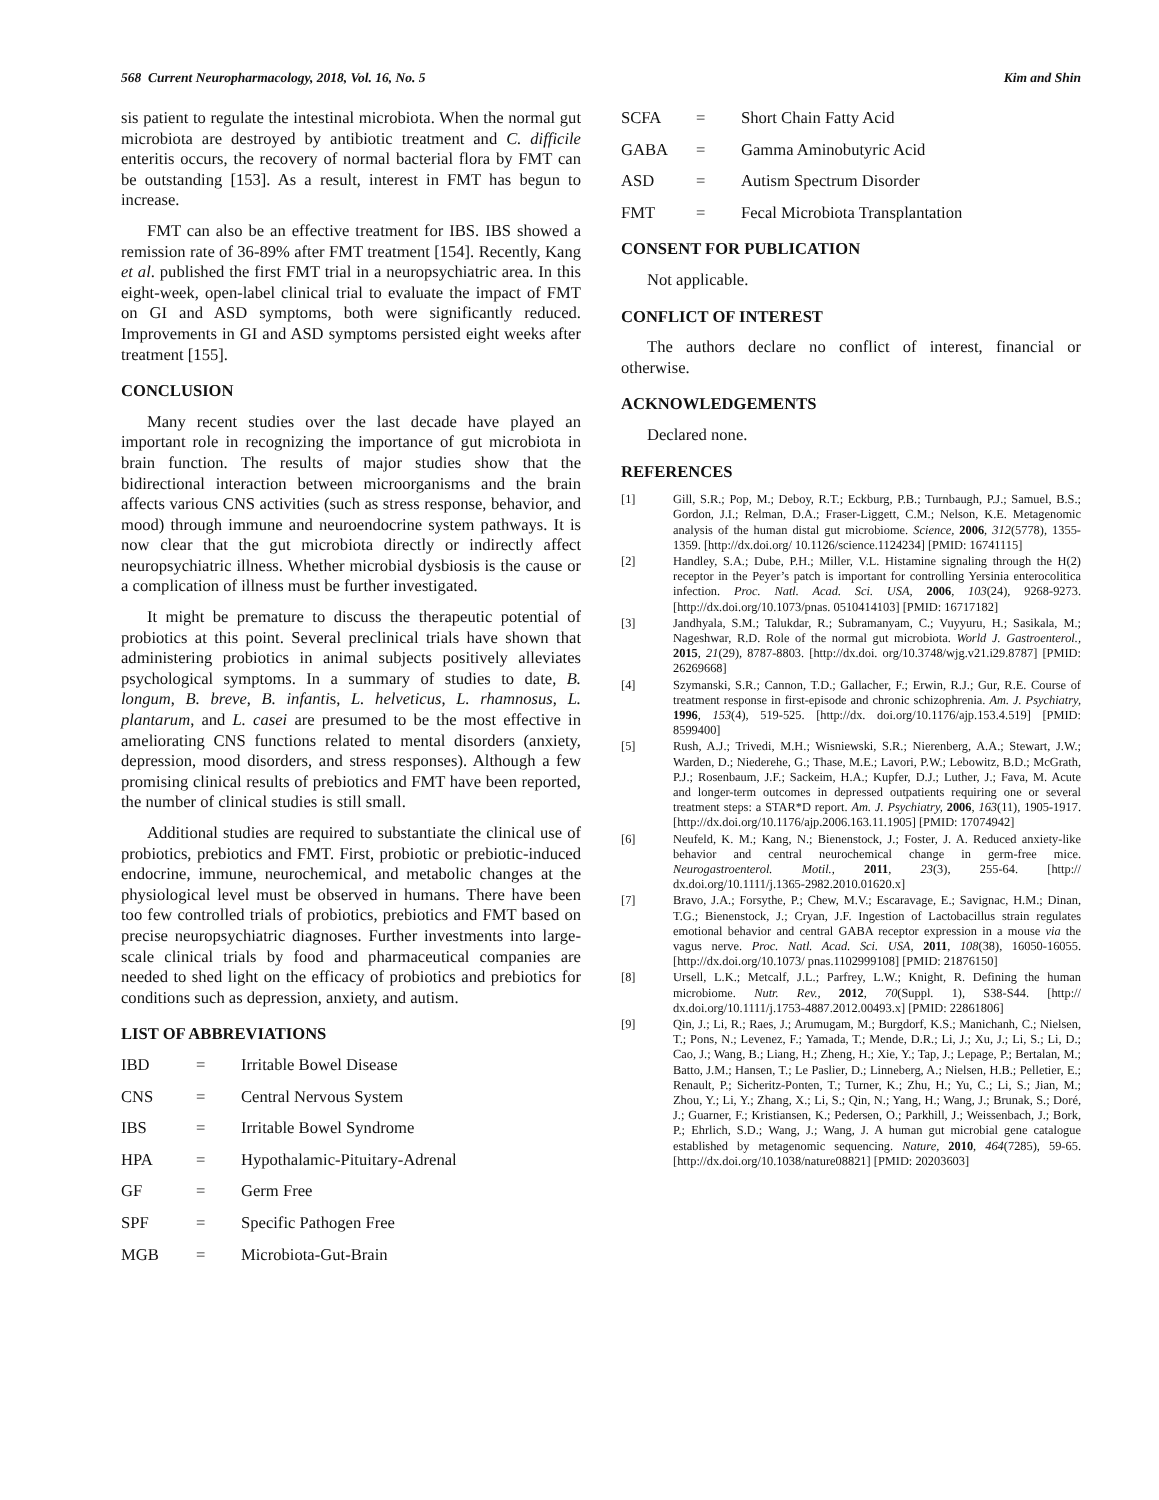568 Current Neuropharmacology, 2018, Vol. 16, No. 5 Kim and Shin
sis patient to regulate the intestinal microbiota. When the normal gut microbiota are destroyed by antibiotic treatment and C. difficile enteritis occurs, the recovery of normal bacterial flora by FMT can be outstanding [153]. As a result, interest in FMT has begun to increase.
FMT can also be an effective treatment for IBS. IBS showed a remission rate of 36-89% after FMT treatment [154]. Recently, Kang et al. published the first FMT trial in a neuropsychiatric area. In this eight-week, open-label clinical trial to evaluate the impact of FMT on GI and ASD symptoms, both were significantly reduced. Improvements in GI and ASD symptoms persisted eight weeks after treatment [155].
CONCLUSION
Many recent studies over the last decade have played an important role in recognizing the importance of gut microbiota in brain function. The results of major studies show that the bidirectional interaction between microorganisms and the brain affects various CNS activities (such as stress response, behavior, and mood) through immune and neuroendocrine system pathways. It is now clear that the gut microbiota directly or indirectly affect neuropsychiatric illness. Whether microbial dysbiosis is the cause or a complication of illness must be further investigated.
It might be premature to discuss the therapeutic potential of probiotics at this point. Several preclinical trials have shown that administering probiotics in animal subjects positively alleviates psychological symptoms. In a summary of studies to date, B. longum, B. breve, B. infantis, L. helveticus, L. rhamnosus, L. plantarum, and L. casei are presumed to be the most effective in ameliorating CNS functions related to mental disorders (anxiety, depression, mood disorders, and stress responses). Although a few promising clinical results of prebiotics and FMT have been reported, the number of clinical studies is still small.
Additional studies are required to substantiate the clinical use of probiotics, prebiotics and FMT. First, probiotic or prebiotic-induced endocrine, immune, neurochemical, and metabolic changes at the physiological level must be observed in humans. There have been too few controlled trials of probiotics, prebiotics and FMT based on precise neuropsychiatric diagnoses. Further investments into large-scale clinical trials by food and pharmaceutical companies are needed to shed light on the efficacy of probiotics and prebiotics for conditions such as depression, anxiety, and autism.
LIST OF ABBREVIATIONS
IBD = Irritable Bowel Disease
CNS = Central Nervous System
IBS = Irritable Bowel Syndrome
HPA = Hypothalamic-Pituitary-Adrenal
GF = Germ Free
SPF = Specific Pathogen Free
MGB = Microbiota-Gut-Brain
SCFA = Short Chain Fatty Acid
GABA = Gamma Aminobutyric Acid
ASD = Autism Spectrum Disorder
FMT = Fecal Microbiota Transplantation
CONSENT FOR PUBLICATION
Not applicable.
CONFLICT OF INTEREST
The authors declare no conflict of interest, financial or otherwise.
ACKNOWLEDGEMENTS
Declared none.
REFERENCES
[1] Gill, S.R.; Pop, M.; Deboy, R.T.; Eckburg, P.B.; Turnbaugh, P.J.; Samuel, B.S.; Gordon, J.I.; Relman, D.A.; Fraser-Liggett, C.M.; Nelson, K.E. Metagenomic analysis of the human distal gut microbiome. Science, 2006, 312(5778), 1355-1359. [http://dx.doi.org/ 10.1126/science.1124234] [PMID: 16741115]
[2] Handley, S.A.; Dube, P.H.; Miller, V.L. Histamine signaling through the H(2) receptor in the Peyer’s patch is important for controlling Yersinia enterocolitica infection. Proc. Natl. Acad. Sci. USA, 2006, 103(24), 9268-9273. [http://dx.doi.org/10.1073/pnas. 0510414103] [PMID: 16717182]
[3] Jandhyala, S.M.; Talukdar, R.; Subramanyam, C.; Vuyyuru, H.; Sasikala, M.; Nageshwar, R.D. Role of the normal gut microbiota. World J. Gastroenterol., 2015, 21(29), 8787-8803. [http://dx.doi. org/10.3748/wjg.v21.i29.8787] [PMID: 26269668]
[4] Szymanski, S.R.; Cannon, T.D.; Gallacher, F.; Erwin, R.J.; Gur, R.E. Course of treatment response in first-episode and chronic schizophrenia. Am. J. Psychiatry, 1996, 153(4), 519-525. [http://dx. doi.org/10.1176/ajp.153.4.519] [PMID: 8599400]
[5] Rush, A.J.; Trivedi, M.H.; Wisniewski, S.R.; Nierenberg, A.A.; Stewart, J.W.; Warden, D.; Niederehe, G.; Thase, M.E.; Lavori, P.W.; Lebowitz, B.D.; McGrath, P.J.; Rosenbaum, J.F.; Sackeim, H.A.; Kupfer, D.J.; Luther, J.; Fava, M. Acute and longer-term outcomes in depressed outpatients requiring one or several treatment steps: a STAR*D report. Am. J. Psychiatry, 2006, 163(11), 1905-1917. [http://dx.doi.org/10.1176/ajp.2006.163.11.1905] [PMID: 17074942]
[6] Neufeld, K. M.; Kang, N.; Bienenstock, J.; Foster, J. A. Reduced anxiety-like behavior and central neurochemical change in germ-free mice. Neurogastroenterol. Motil., 2011, 23(3), 255-64. [http:// dx.doi.org/10.1111/j.1365-2982.2010.01620.x]
[7] Bravo, J.A.; Forsythe, P.; Chew, M.V.; Escaravage, E.; Savignac, H.M.; Dinan, T.G.; Bienenstock, J.; Cryan, J.F. Ingestion of Lactobacillus strain regulates emotional behavior and central GABA receptor expression in a mouse via the vagus nerve. Proc. Natl. Acad. Sci. USA, 2011, 108(38), 16050-16055. [http://dx.doi.org/10.1073/ pnas.1102999108] [PMID: 21876150]
[8] Ursell, L.K.; Metcalf, J.L.; Parfrey, L.W.; Knight, R. Defining the human microbiome. Nutr. Rev., 2012, 70(Suppl. 1), S38-S44. [http:// dx.doi.org/10.1111/j.1753-4887.2012.00493.x] [PMID: 22861806]
[9] Qin, J.; Li, R.; Raes, J.; Arumugam, M.; Burgdorf, K.S.; Manichanh, C.; Nielsen, T.; Pons, N.; Levenez, F.; Yamada, T.; Mende, D.R.; Li, J.; Xu, J.; Li, S.; Li, D.; Cao, J.; Wang, B.; Liang, H.; Zheng, H.; Xie, Y.; Tap, J.; Lepage, P.; Bertalan, M.; Batto, J.M.; Hansen, T.; Le Paslier, D.; Linneberg, A.; Nielsen, H.B.; Pelletier, E.; Renault, P.; Sicheritz-Ponten, T.; Turner, K.; Zhu, H.; Yu, C.; Li, S.; Jian, M.; Zhou, Y.; Li, Y.; Zhang, X.; Li, S.; Qin, N.; Yang, H.; Wang, J.; Brunak, S.; Doré, J.; Guarner, F.; Kristiansen, K.; Pedersen, O.; Parkhill, J.; Weissenbach, J.; Bork, P.; Ehrlich, S.D.; Wang, J.; Wang, J. A human gut microbial gene catalogue established by metagenomic sequencing. Nature, 2010, 464(7285), 59-65. [http://dx.doi.org/10.1038/nature08821] [PMID: 20203603]